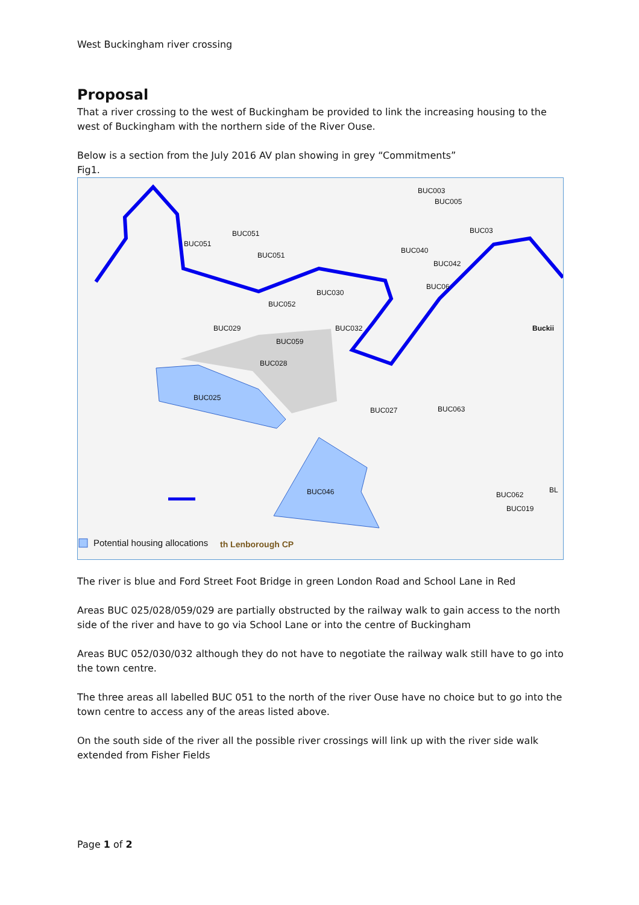West Buckingham river crossing
Proposal
That a river crossing to the west of Buckingham be provided to link the increasing housing to the west of Buckingham with the northern side of the River Ouse.
Below is a section from the July 2016 AV plan showing in grey “Commitments”
Fig1.
BUC003
BUC005
BUC03 BUC051
BUC051
BUC051
BUC040
BUC042
BUC06
BUC030
BUC052
Buckii BUC029 BUC032
BUC059
BUC028
BUC025
BUC027 BUC063
BUC046 BUC062
BUC019
BL
Potential housing allocations th Lenborough CP
The river is blue and Ford Street Foot Bridge in green London Road and School Lane in Red
Areas BUC 025/028/059/029 are partially obstructed by the railway walk to gain access to the north side of the river and have to go via School Lane or into the centre of Buckingham
Areas BUC 052/030/032 although they do not have to negotiate the railway walk still have to go into the town centre.
The three areas all labelled BUC 051 to the north of the river Ouse have no choice but to go into the town centre to access any of the areas listed above.
On the south side of the river all the possible river crossings will link up with the river side walk extended from Fisher Fields
Page 1 of 2